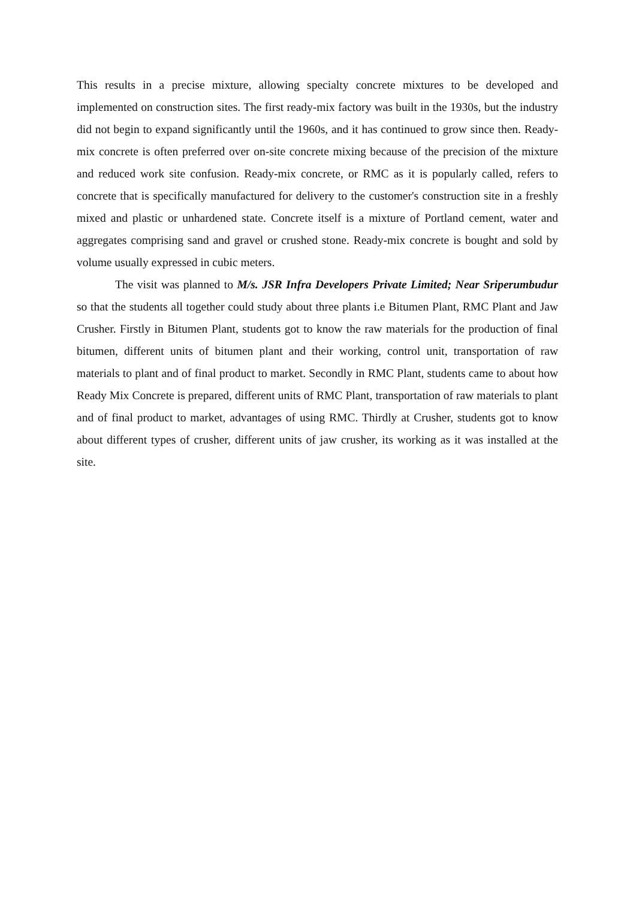This results in a precise mixture, allowing specialty concrete mixtures to be developed and implemented on construction sites. The first ready-mix factory was built in the 1930s, but the industry did not begin to expand significantly until the 1960s, and it has continued to grow since then. Ready-mix concrete is often preferred over on-site concrete mixing because of the precision of the mixture and reduced work site confusion. Ready-mix concrete, or RMC as it is popularly called, refers to concrete that is specifically manufactured for delivery to the customer's construction site in a freshly mixed and plastic or unhardened state. Concrete itself is a mixture of Portland cement, water and aggregates comprising sand and gravel or crushed stone. Ready-mix concrete is bought and sold by volume usually expressed in cubic meters.
The visit was planned to M/s. JSR Infra Developers Private Limited; Near Sriperumbudur so that the students all together could study about three plants i.e Bitumen Plant, RMC Plant and Jaw Crusher. Firstly in Bitumen Plant, students got to know the raw materials for the production of final bitumen, different units of bitumen plant and their working, control unit, transportation of raw materials to plant and of final product to market. Secondly in RMC Plant, students came to about how Ready Mix Concrete is prepared, different units of RMC Plant, transportation of raw materials to plant and of final product to market, advantages of using RMC. Thirdly at Crusher, students got to know about different types of crusher, different units of jaw crusher, its working as it was installed at the site.